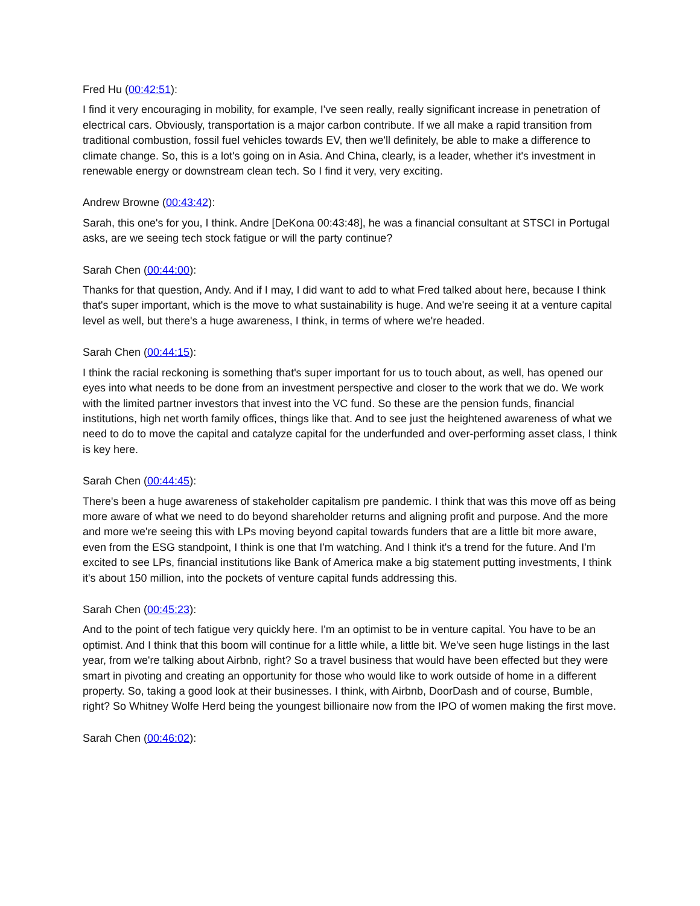Fred Hu (00:42:51):
I find it very encouraging in mobility, for example, I've seen really, really significant increase in penetration of electrical cars. Obviously, transportation is a major carbon contribute. If we all make a rapid transition from traditional combustion, fossil fuel vehicles towards EV, then we'll definitely, be able to make a difference to climate change. So, this is a lot's going on in Asia. And China, clearly, is a leader, whether it's investment in renewable energy or downstream clean tech. So I find it very, very exciting.
Andrew Browne (00:43:42):
Sarah, this one's for you, I think. Andre [DeKona 00:43:48], he was a financial consultant at STSCI in Portugal asks, are we seeing tech stock fatigue or will the party continue?
Sarah Chen (00:44:00):
Thanks for that question, Andy. And if I may, I did want to add to what Fred talked about here, because I think that's super important, which is the move to what sustainability is huge. And we're seeing it at a venture capital level as well, but there's a huge awareness, I think, in terms of where we're headed.
Sarah Chen (00:44:15):
I think the racial reckoning is something that's super important for us to touch about, as well, has opened our eyes into what needs to be done from an investment perspective and closer to the work that we do. We work with the limited partner investors that invest into the VC fund. So these are the pension funds, financial institutions, high net worth family offices, things like that. And to see just the heightened awareness of what we need to do to move the capital and catalyze capital for the underfunded and over-performing asset class, I think is key here.
Sarah Chen (00:44:45):
There's been a huge awareness of stakeholder capitalism pre pandemic. I think that was this move off as being more aware of what we need to do beyond shareholder returns and aligning profit and purpose. And the more and more we're seeing this with LPs moving beyond capital towards funders that are a little bit more aware, even from the ESG standpoint, I think is one that I'm watching. And I think it's a trend for the future. And I'm excited to see LPs, financial institutions like Bank of America make a big statement putting investments, I think it's about 150 million, into the pockets of venture capital funds addressing this.
Sarah Chen (00:45:23):
And to the point of tech fatigue very quickly here. I'm an optimist to be in venture capital. You have to be an optimist. And I think that this boom will continue for a little while, a little bit. We've seen huge listings in the last year, from we're talking about Airbnb, right? So a travel business that would have been effected but they were smart in pivoting and creating an opportunity for those who would like to work outside of home in a different property. So, taking a good look at their businesses. I think, with Airbnb, DoorDash and of course, Bumble, right? So Whitney Wolfe Herd being the youngest billionaire now from the IPO of women making the first move.
Sarah Chen (00:46:02):